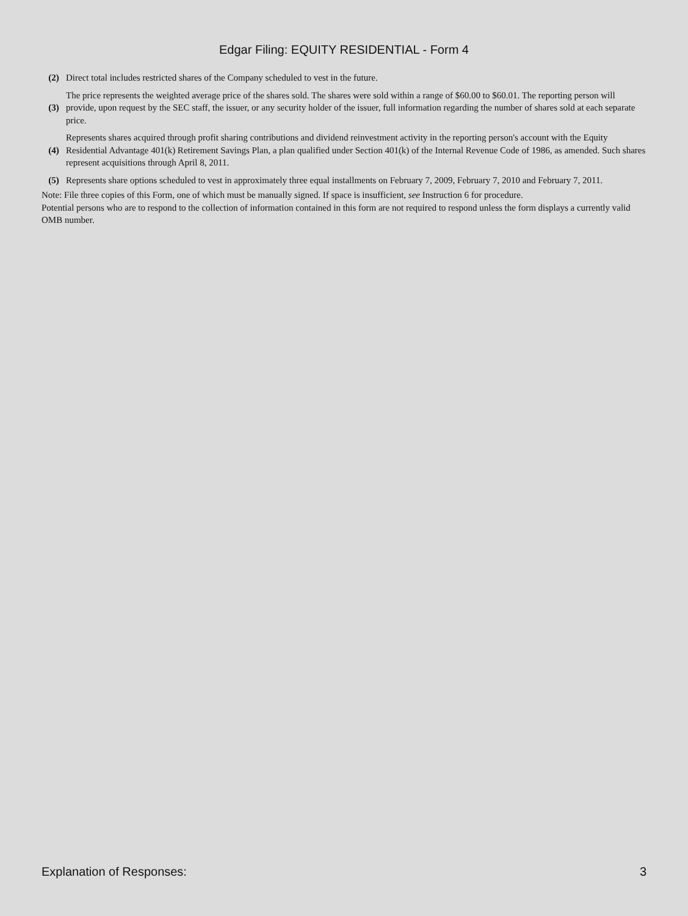Edgar Filing: EQUITY RESIDENTIAL - Form 4
| (2) | Direct total includes restricted shares of the Company scheduled to vest in the future. |
| (3) | The price represents the weighted average price of the shares sold. The shares were sold within a range of $60.00 to $60.01. The reporting person will provide, upon request by the SEC staff, the issuer, or any security holder of the issuer, full information regarding the number of shares sold at each separate price. |
| (4) | Represents shares acquired through profit sharing contributions and dividend reinvestment activity in the reporting person's account with the Equity Residential Advantage 401(k) Retirement Savings Plan, a plan qualified under Section 401(k) of the Internal Revenue Code of 1986, as amended. Such shares represent acquisitions through April 8, 2011. |
| (5) | Represents share options scheduled to vest in approximately three equal installments on February 7, 2009, February 7, 2010 and February 7, 2011. |
Note: File three copies of this Form, one of which must be manually signed. If space is insufficient, see Instruction 6 for procedure.
Potential persons who are to respond to the collection of information contained in this form are not required to respond unless the form displays a currently valid OMB number.
Explanation of Responses: 3